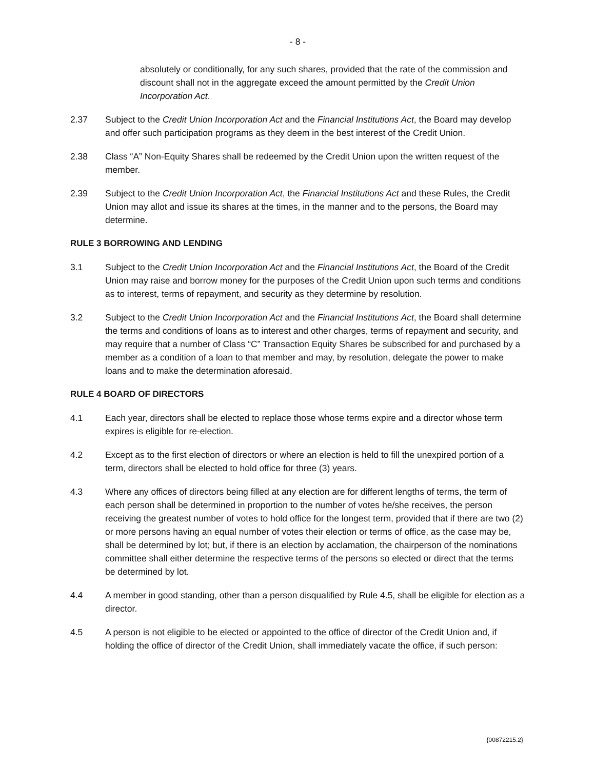- 8 -
absolutely or conditionally, for any such shares, provided that the rate of the commission and discount shall not in the aggregate exceed the amount permitted by the Credit Union Incorporation Act.
2.37 Subject to the Credit Union Incorporation Act and the Financial Institutions Act, the Board may develop and offer such participation programs as they deem in the best interest of the Credit Union.
2.38 Class “A” Non-Equity Shares shall be redeemed by the Credit Union upon the written request of the member.
2.39 Subject to the Credit Union Incorporation Act, the Financial Institutions Act and these Rules, the Credit Union may allot and issue its shares at the times, in the manner and to the persons, the Board may determine.
RULE 3 BORROWING AND LENDING
3.1 Subject to the Credit Union Incorporation Act and the Financial Institutions Act, the Board of the Credit Union may raise and borrow money for the purposes of the Credit Union upon such terms and conditions as to interest, terms of repayment, and security as they determine by resolution.
3.2 Subject to the Credit Union Incorporation Act and the Financial Institutions Act, the Board shall determine the terms and conditions of loans as to interest and other charges, terms of repayment and security, and may require that a number of Class “C” Transaction Equity Shares be subscribed for and purchased by a member as a condition of a loan to that member and may, by resolution, delegate the power to make loans and to make the determination aforesaid.
RULE 4 BOARD OF DIRECTORS
4.1 Each year, directors shall be elected to replace those whose terms expire and a director whose term expires is eligible for re-election.
4.2 Except as to the first election of directors or where an election is held to fill the unexpired portion of a term, directors shall be elected to hold office for three (3) years.
4.3 Where any offices of directors being filled at any election are for different lengths of terms, the term of each person shall be determined in proportion to the number of votes he/she receives, the person receiving the greatest number of votes to hold office for the longest term, provided that if there are two (2) or more persons having an equal number of votes their election or terms of office, as the case may be, shall be determined by lot; but, if there is an election by acclamation, the chairperson of the nominations committee shall either determine the respective terms of the persons so elected or direct that the terms be determined by lot.
4.4 A member in good standing, other than a person disqualified by Rule 4.5, shall be eligible for election as a director.
4.5 A person is not eligible to be elected or appointed to the office of director of the Credit Union and, if holding the office of director of the Credit Union, shall immediately vacate the office, if such person:
{00872215.2}